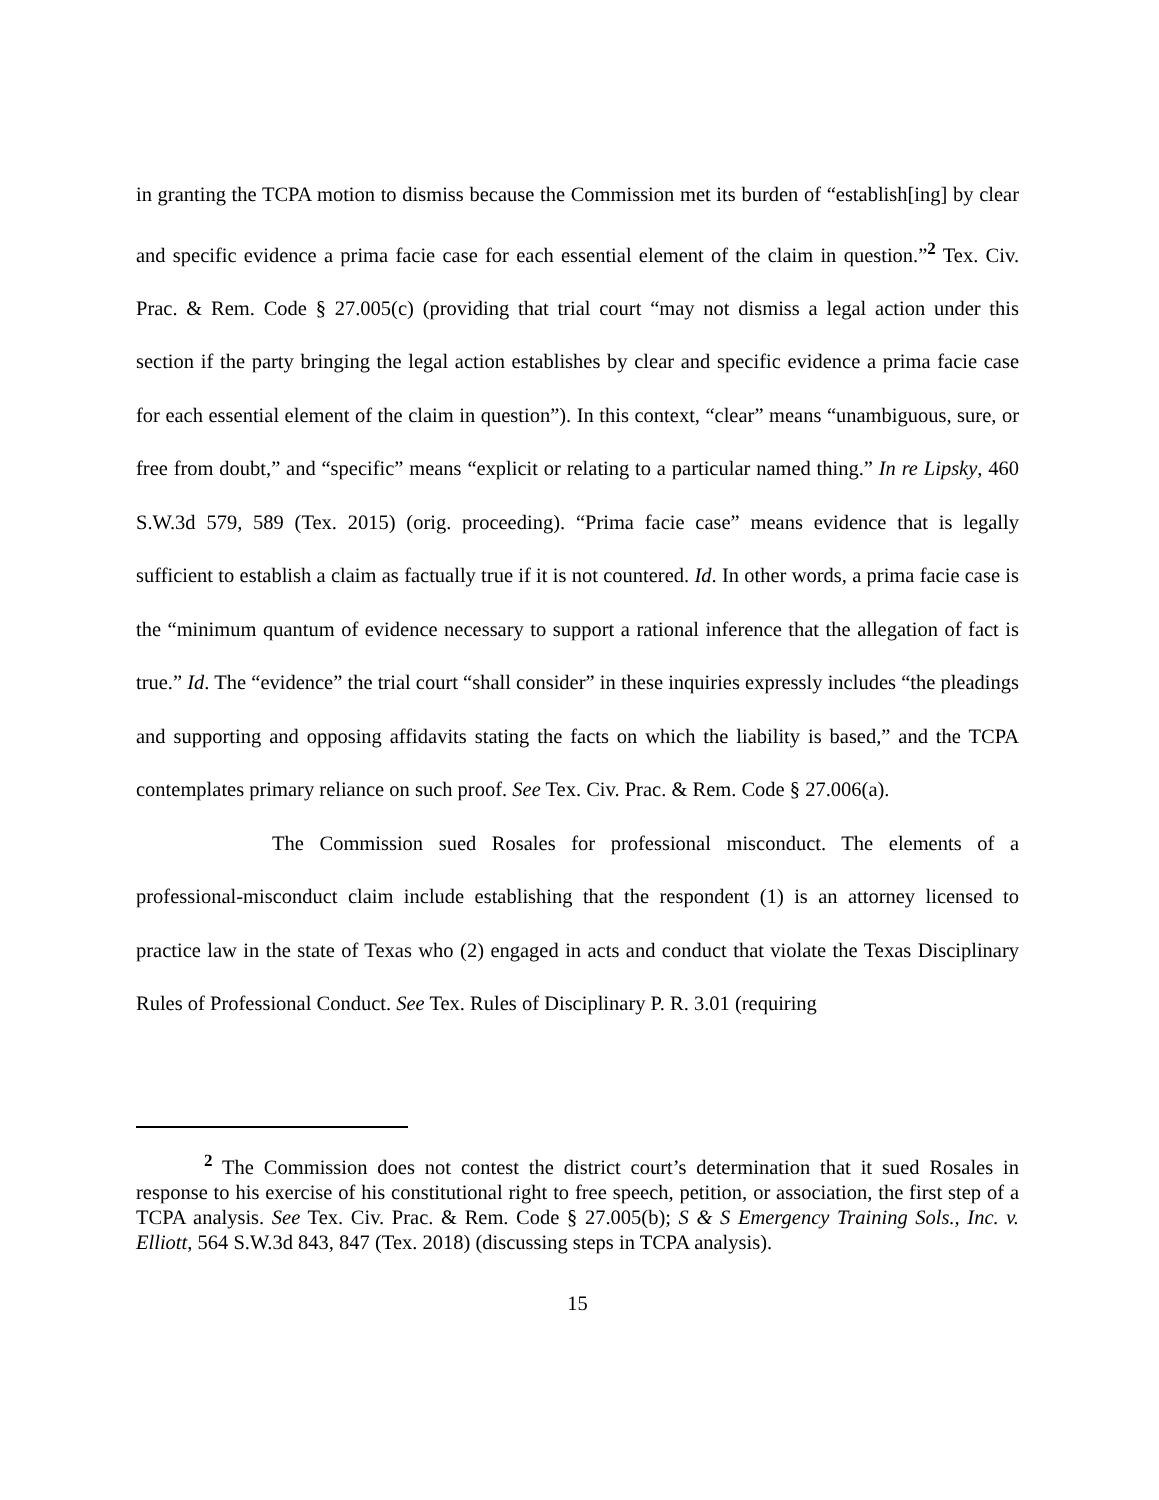in granting the TCPA motion to dismiss because the Commission met its burden of “establish[ing] by clear and specific evidence a prima facie case for each essential element of the claim in question.”<sup>2</sup> Tex. Civ. Prac. & Rem. Code § 27.005(c) (providing that trial court “may not dismiss a legal action under this section if the party bringing the legal action establishes by clear and specific evidence a prima facie case for each essential element of the claim in question”). In this context, “clear” means “unambiguous, sure, or free from doubt,” and “specific” means “explicit or relating to a particular named thing.” In re Lipsky, 460 S.W.3d 579, 589 (Tex. 2015) (orig. proceeding). “Prima facie case” means evidence that is legally sufficient to establish a claim as factually true if it is not countered. Id. In other words, a prima facie case is the “minimum quantum of evidence necessary to support a rational inference that the allegation of fact is true.” Id. The “evidence” the trial court “shall consider” in these inquiries expressly includes “the pleadings and supporting and opposing affidavits stating the facts on which the liability is based,” and the TCPA contemplates primary reliance on such proof. See Tex. Civ. Prac. & Rem. Code § 27.006(a).
The Commission sued Rosales for professional misconduct. The elements of a professional-misconduct claim include establishing that the respondent (1) is an attorney licensed to practice law in the state of Texas who (2) engaged in acts and conduct that violate the Texas Disciplinary Rules of Professional Conduct. See Tex. Rules of Disciplinary P. R. 3.01 (requiring
<sup>2</sup> The Commission does not contest the district court’s determination that it sued Rosales in response to his exercise of his constitutional right to free speech, petition, or association, the first step of a TCPA analysis. See Tex. Civ. Prac. & Rem. Code § 27.005(b); S & S Emergency Training Sols., Inc. v. Elliott, 564 S.W.3d 843, 847 (Tex. 2018) (discussing steps in TCPA analysis).
15